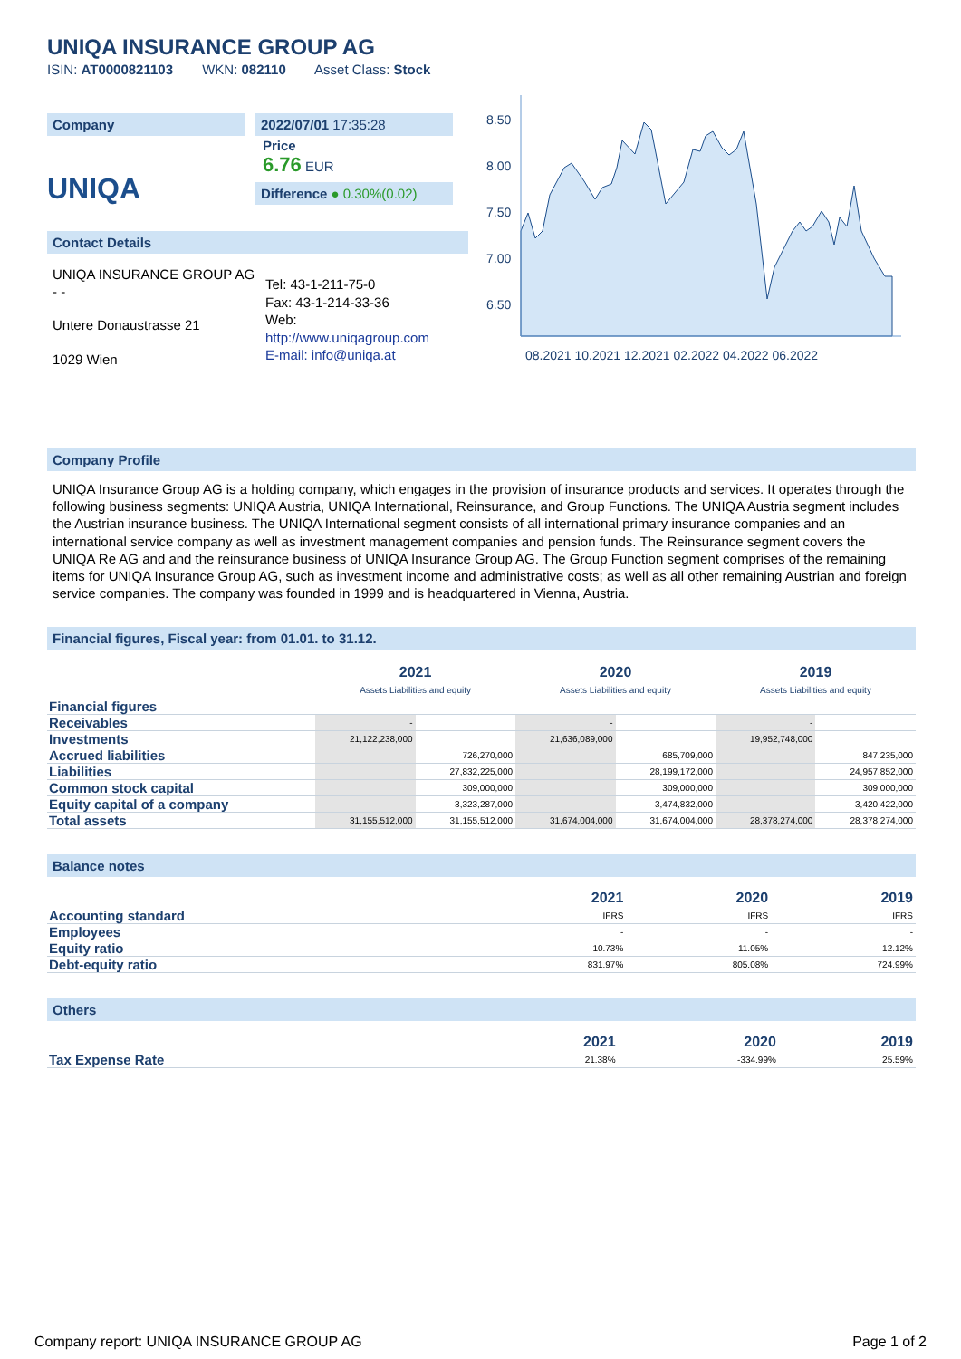UNIQA INSURANCE GROUP AG
ISIN: AT0000821103 WKN: 082110 Asset Class: Stock
Company
UNIQA
2022/07/01 17:35:28
Price
6.76 EUR
Difference ● 0.30%(0.02)
Contact Details
UNIQA INSURANCE GROUP AG
- -
Untere Donaustrasse 21
1029 Wien
Tel: 43-1-211-75-0
Fax: 43-1-214-33-36
Web:
http://www.uniqagroup.com
E-mail: info@uniqa.at
8.50
8.00
7.50
7.00
6.50
08.2021 10.2021 12.2021 02.2022 04.2022 06.2022
Company Profile
UNIQA Insurance Group AG is a holding company, which engages in the provision of insurance products and services. It operates through the following business segments: UNIQA Austria, UNIQA International, Reinsurance, and Group Functions. The UNIQA Austria segment includes the Austrian insurance business. The UNIQA International segment consists of all international primary insurance companies and an international service company as well as investment management companies and pension funds. The Reinsurance segment covers the UNIQA Re AG and and the reinsurance business of UNIQA Insurance Group AG. The Group Function segment comprises of the remaining items for UNIQA Insurance Group AG, such as investment income and administrative costs; as well as all other remaining Austrian and foreign service companies. The company was founded in 1999 and is headquartered in Vienna, Austria.
Financial figures, Fiscal year: from 01.01. to 31.12.
| | 2021 Assets Liabilities and equity | | 2020 Assets Liabilities and equity | | 2019 Assets Liabilities and equity | |
| --- | --- | --- | --- | --- | --- | --- |
| Financial figures | | | | | | |
| Receivables | - | | - | | - | |
| Investments | 21,122,238,000 | | 21,636,089,000 | | 19,952,748,000 | |
| Accrued liabilities | | 726,270,000 | | 685,709,000 | | 847,235,000 |
| Liabilities | | 27,832,225,000 | | 28,199,172,000 | | 24,957,852,000 |
| Common stock capital | | 309,000,000 | | 309,000,000 | | 309,000,000 |
| Equity capital of a company | | 3,323,287,000 | | 3,474,832,000 | | 3,420,422,000 |
| Total assets | 31,155,512,000 | 31,155,512,000 | 31,674,004,000 | 31,674,004,000 | 28,378,274,000 | 28,378,274,000 |
Balance notes
| | 2021 | 2020 | 2019 |
| --- | --- | --- | --- |
| Accounting standard | IFRS | IFRS | IFRS |
| Employees | - | - | - |
| Equity ratio | 10.73% | 11.05% | 12.12% |
| Debt-equity ratio | 831.97% | 805.08% | 724.99% |
Others
| | 2021 | 2020 | 2019 |
| --- | --- | --- | --- |
| Tax Expense Rate | 21.38% | -334.99% | 25.59% |
Company report: UNIQA INSURANCE GROUP AG Page 1 of 2